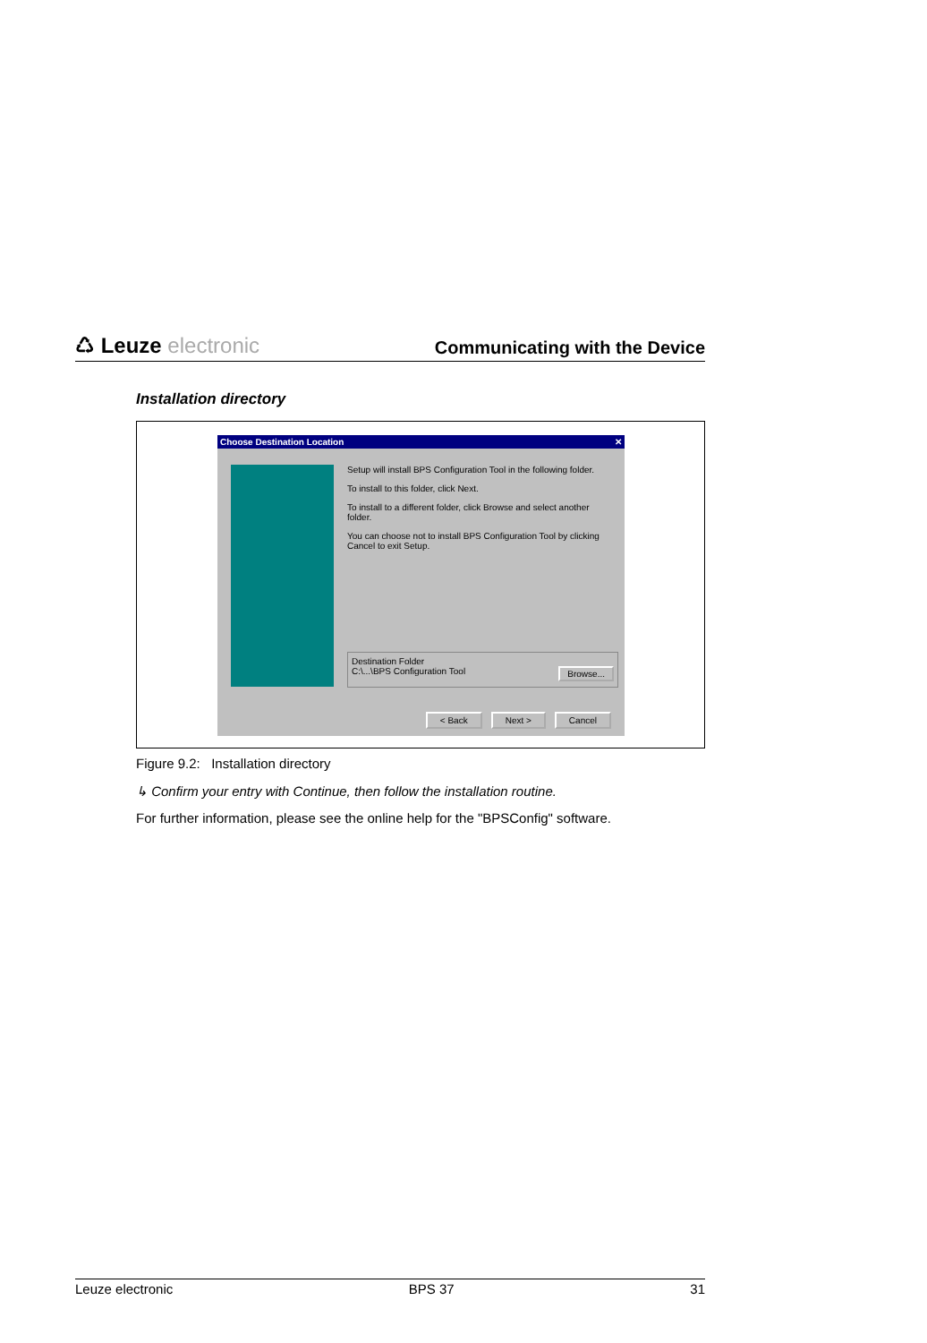♺ Leuze electronic
Communicating with the Device
Installation directory
Choose Destination Location ✕
Setup will install BPS Configuration Tool in the following folder.
To install to this folder, click Next.
To install to a different folder, click Browse and select another folder.
You can choose not to install BPS Configuration Tool by clicking Cancel to exit Setup.
Destination Folder
C:\...\BPS Configuration Tool Browse...
< Back Next > Cancel
Figure 9.2: Installation directory
↳ Confirm your entry with Continue, then follow the installation routine.
For further information, please see the online help for the "BPSConfig" software.
Leuze electronic BPS 37 31